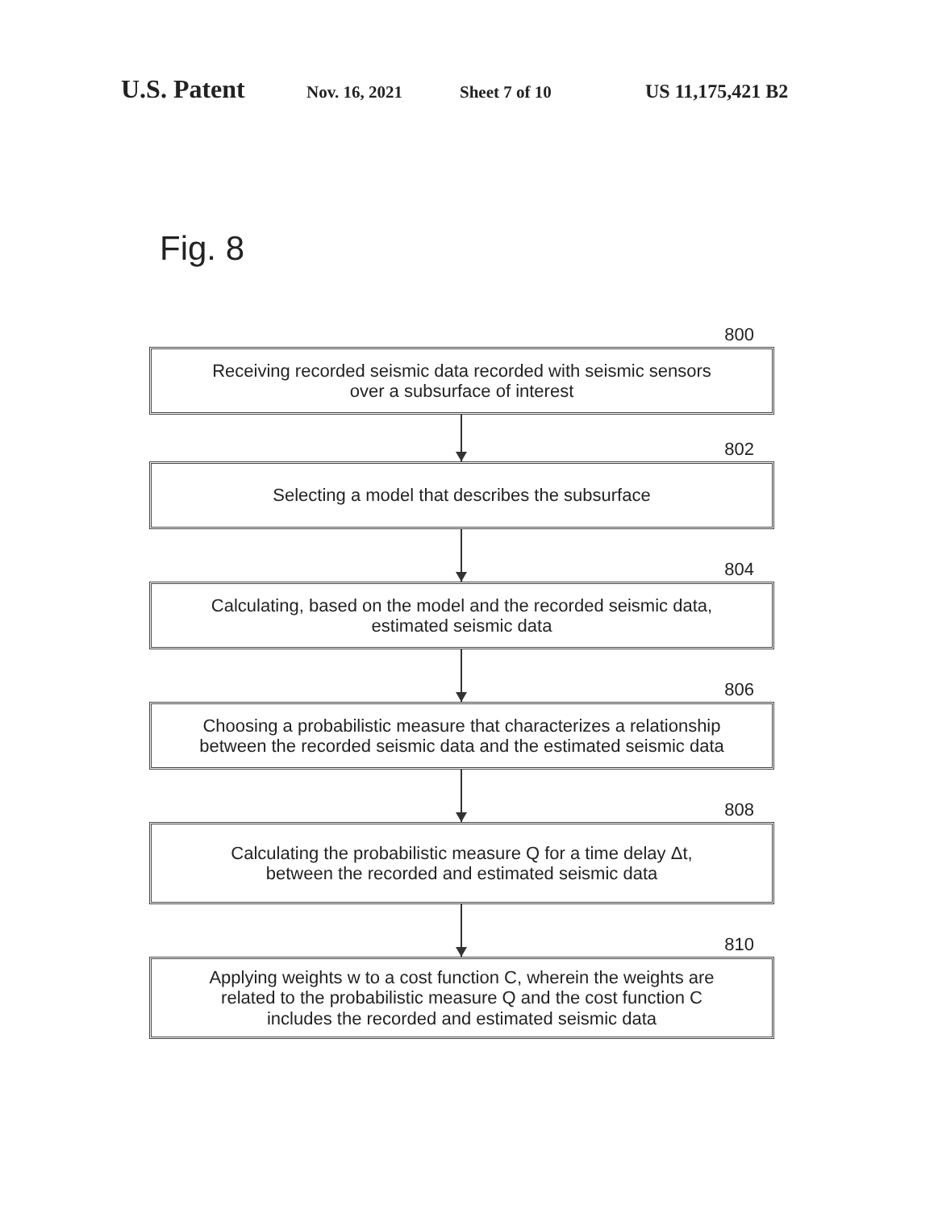U.S. Patent Nov. 16, 2021 Sheet 7 of 10 US 11,175,421 B2
Fig. 8
800
Receiving recorded seismic data recorded with seismic sensors
over a subsurface of interest
802
Selecting a model that describes the subsurface
804
Calculating, based on the model and the recorded seismic data,
estimated seismic data
806
Choosing a probabilistic measure that characterizes a relationship
between the recorded seismic data and the estimated seismic data
808
Calculating the probabilistic measure Q for a time delay Δt,
between the recorded and estimated seismic data
810
Applying weights w to a cost function C, wherein the weights are
related to the probabilistic measure Q and the cost function C
includes the recorded and estimated seismic data